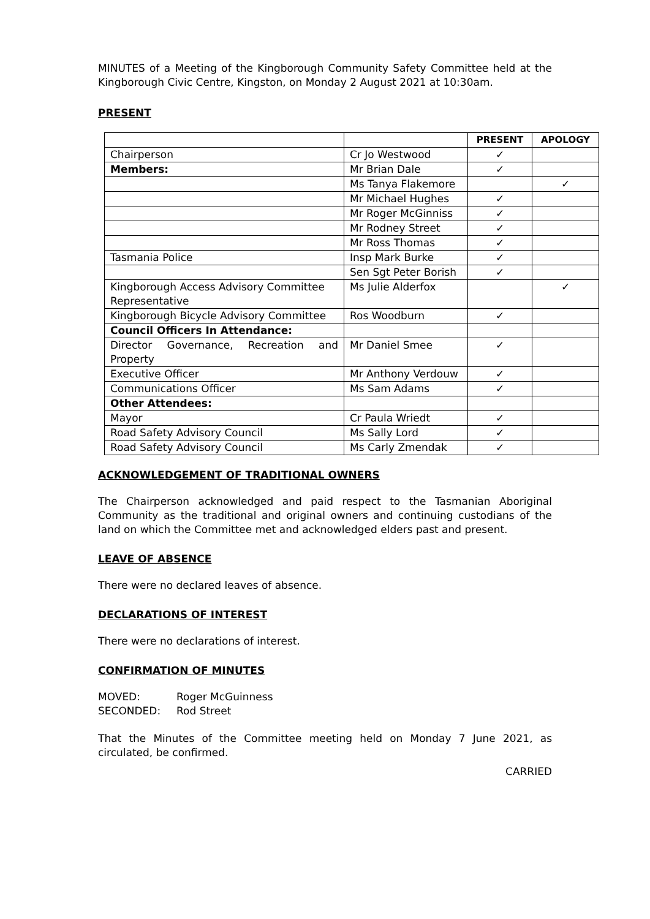MINUTES of a Meeting of the Kingborough Community Safety Committee held at the Kingborough Civic Centre, Kingston, on Monday 2 August 2021 at 10:30am.
PRESENT
| | | PRESENT | APOLOGY |
| --- | --- | --- | --- |
| Chairperson | Cr Jo Westwood | ✓ | |
| Members: | Mr Brian Dale | ✓ | |
| | Ms Tanya Flakemore | | ✓ |
| | Mr Michael Hughes | ✓ | |
| | Mr Roger McGinniss | ✓ | |
| | Mr Rodney Street | ✓ | |
| | Mr Ross Thomas | ✓ | |
| Tasmania Police | Insp Mark Burke | ✓ | |
| | Sen Sgt Peter Borish | ✓ | |
| Kingborough Access Advisory Committee Representative | Ms Julie Alderfox | | ✓ |
| Kingborough Bicycle Advisory Committee | Ros Woodburn | ✓ | |
| Council Officers In Attendance: | | | |
| Director Governance, Recreation and Property | Mr Daniel Smee | ✓ | |
| Executive Officer | Mr Anthony Verdouw | ✓ | |
| Communications Officer | Ms Sam Adams | ✓ | |
| Other Attendees: | | | |
| Mayor | Cr Paula Wriedt | ✓ | |
| Road Safety Advisory Council | Ms Sally Lord | ✓ | |
| Road Safety Advisory Council | Ms Carly Zmendak | ✓ | |
ACKNOWLEDGEMENT OF TRADITIONAL OWNERS
The Chairperson acknowledged and paid respect to the Tasmanian Aboriginal Community as the traditional and original owners and continuing custodians of the land on which the Committee met and acknowledged elders past and present.
LEAVE OF ABSENCE
There were no declared leaves of absence.
DECLARATIONS OF INTEREST
There were no declarations of interest.
CONFIRMATION OF MINUTES
| MOVED: | Roger McGuinness |
| SECONDED: | Rod Street |
That the Minutes of the Committee meeting held on Monday 7 June 2021, as circulated, be confirmed.
CARRIED